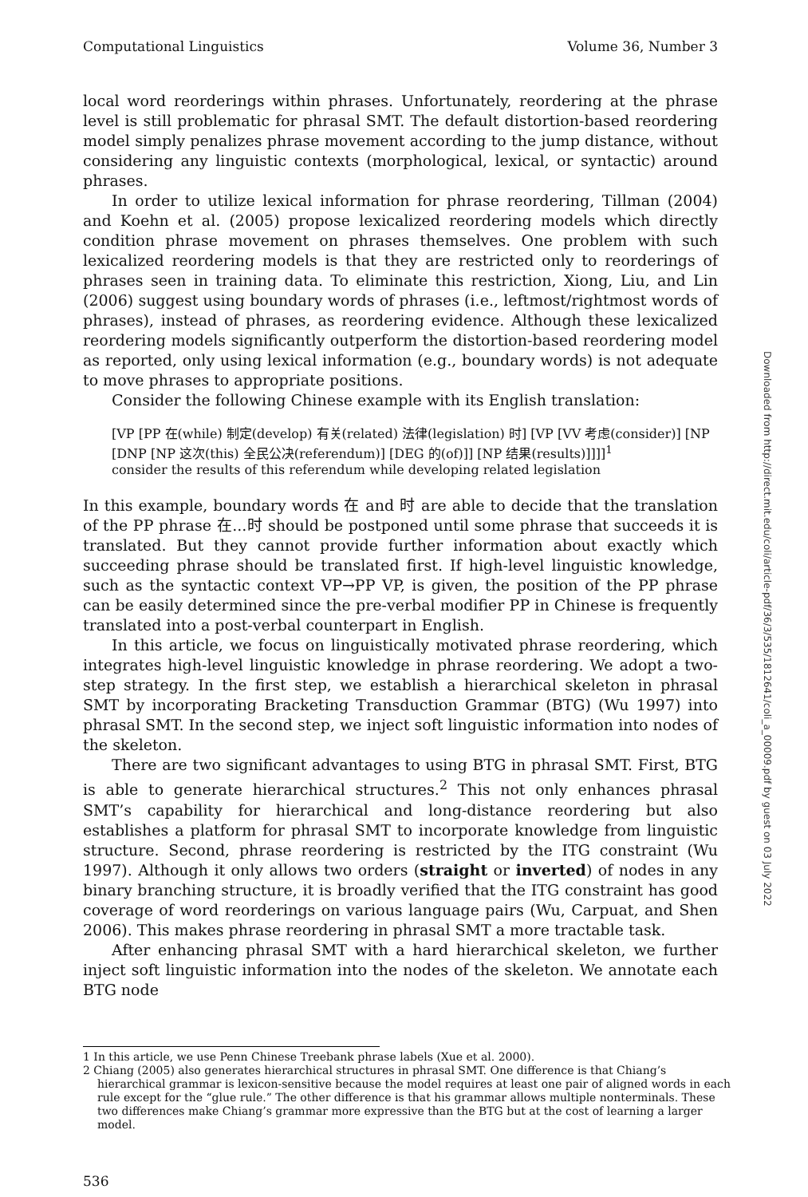Computational Linguistics Volume 36, Number 3
local word reorderings within phrases. Unfortunately, reordering at the phrase level is still problematic for phrasal SMT. The default distortion-based reordering model simply penalizes phrase movement according to the jump distance, without considering any linguistic contexts (morphological, lexical, or syntactic) around phrases.
In order to utilize lexical information for phrase reordering, Tillman (2004) and Koehn et al. (2005) propose lexicalized reordering models which directly condition phrase movement on phrases themselves. One problem with such lexicalized reordering models is that they are restricted only to reorderings of phrases seen in training data. To eliminate this restriction, Xiong, Liu, and Lin (2006) suggest using boundary words of phrases (i.e., leftmost/rightmost words of phrases), instead of phrases, as reordering evidence. Although these lexicalized reordering models significantly outperform the distortion-based reordering model as reported, only using lexical information (e.g., boundary words) is not adequate to move phrases to appropriate positions.
Consider the following Chinese example with its English translation:
[VP [PP 在(while) 制定(develop) 有关(related) 法律(legislation) 时] [VP [VV 考虑(consider)] [NP [DNP [NP 这次(this) 全民公决(referendum)] [DEG 的(of)]] [NP 结果(results)]]]]<sup>1</sup>
consider the results of this referendum while developing related legislation
In this example, boundary words 在 and 时 are able to decide that the translation of the PP phrase 在...时 should be postponed until some phrase that succeeds it is translated. But they cannot provide further information about exactly which succeeding phrase should be translated first. If high-level linguistic knowledge, such as the syntactic context VP→PP VP, is given, the position of the PP phrase can be easily determined since the pre-verbal modifier PP in Chinese is frequently translated into a post-verbal counterpart in English.
In this article, we focus on linguistically motivated phrase reordering, which integrates high-level linguistic knowledge in phrase reordering. We adopt a two-step strategy. In the first step, we establish a hierarchical skeleton in phrasal SMT by incorporating Bracketing Transduction Grammar (BTG) (Wu 1997) into phrasal SMT. In the second step, we inject soft linguistic information into nodes of the skeleton.
There are two significant advantages to using BTG in phrasal SMT. First, BTG is able to generate hierarchical structures.<sup>2</sup> This not only enhances phrasal SMT’s capability for hierarchical and long-distance reordering but also establishes a platform for phrasal SMT to incorporate knowledge from linguistic structure. Second, phrase reordering is restricted by the ITG constraint (Wu 1997). Although it only allows two orders (straight or inverted) of nodes in any binary branching structure, it is broadly verified that the ITG constraint has good coverage of word reorderings on various language pairs (Wu, Carpuat, and Shen 2006). This makes phrase reordering in phrasal SMT a more tractable task.
After enhancing phrasal SMT with a hard hierarchical skeleton, we further inject soft linguistic information into the nodes of the skeleton. We annotate each BTG node
1 In this article, we use Penn Chinese Treebank phrase labels (Xue et al. 2000).
2 Chiang (2005) also generates hierarchical structures in phrasal SMT. One difference is that Chiang’s hierarchical grammar is lexicon-sensitive because the model requires at least one pair of aligned words in each rule except for the “glue rule.” The other difference is that his grammar allows multiple nonterminals. These two differences make Chiang’s grammar more expressive than the BTG but at the cost of learning a larger model.
536
Downloaded from http://direct.mit.edu/coli/article-pdf/36/3/535/1812641/coli_a_00009.pdf by guest on 03 July 2022